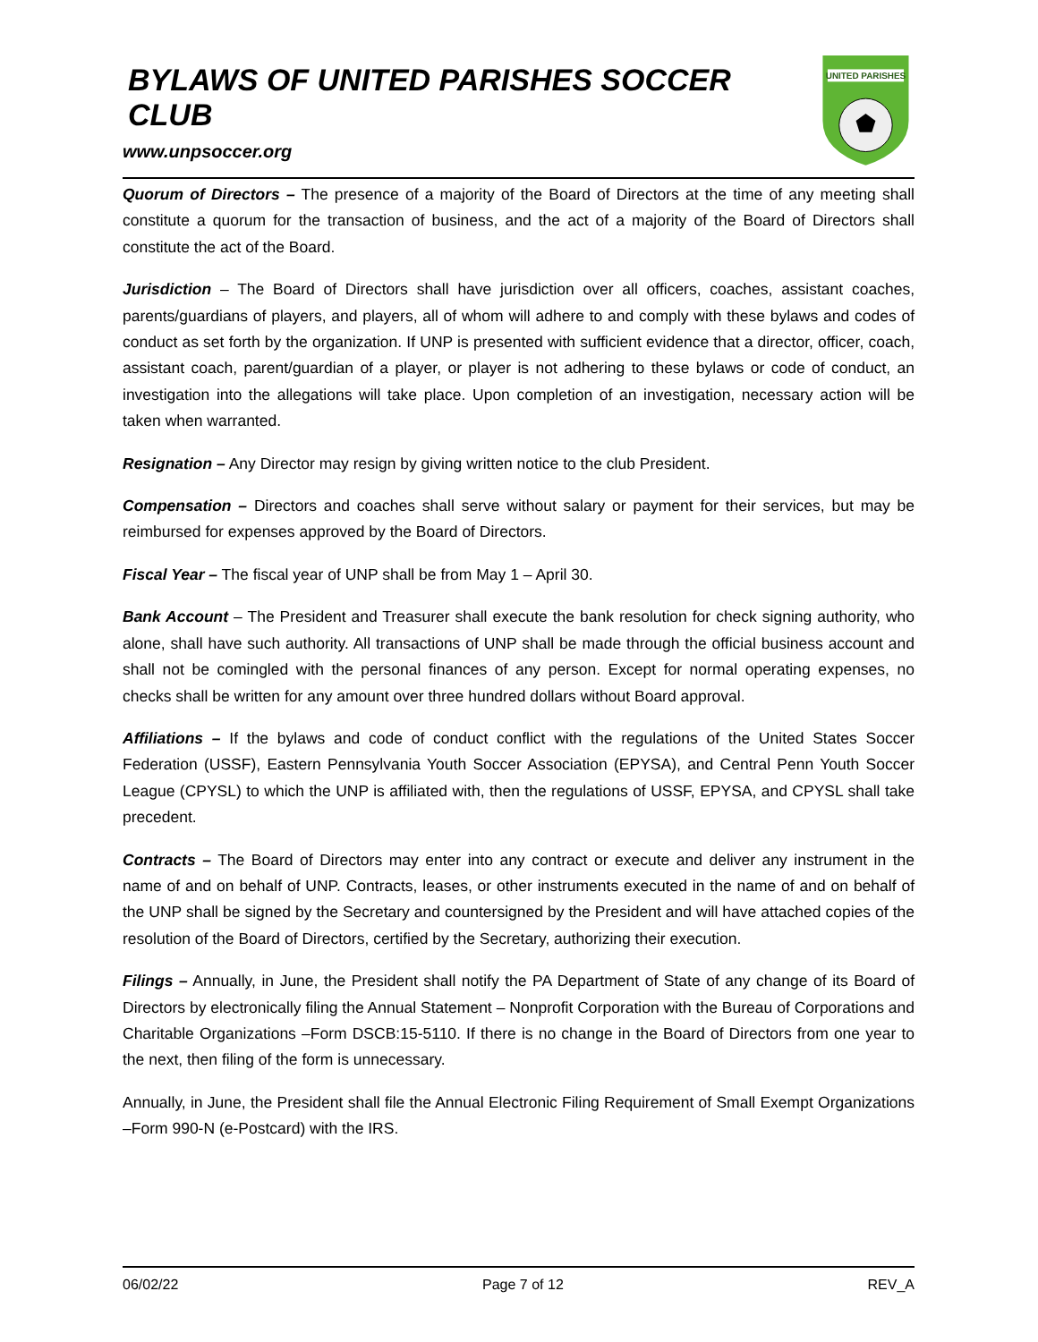BYLAWS OF UNITED PARISHES SOCCER CLUB
www.unpsoccer.org
UNITED PARISHES
Quorum of Directors – The presence of a majority of the Board of Directors at the time of any meeting shall constitute a quorum for the transaction of business, and the act of a majority of the Board of Directors shall constitute the act of the Board.
Jurisdiction – The Board of Directors shall have jurisdiction over all officers, coaches, assistant coaches, parents/guardians of players, and players, all of whom will adhere to and comply with these bylaws and codes of conduct as set forth by the organization. If UNP is presented with sufficient evidence that a director, officer, coach, assistant coach, parent/guardian of a player, or player is not adhering to these bylaws or code of conduct, an investigation into the allegations will take place. Upon completion of an investigation, necessary action will be taken when warranted.
Resignation – Any Director may resign by giving written notice to the club President.
Compensation – Directors and coaches shall serve without salary or payment for their services, but may be reimbursed for expenses approved by the Board of Directors.
Fiscal Year – The fiscal year of UNP shall be from May 1 – April 30.
Bank Account – The President and Treasurer shall execute the bank resolution for check signing authority, who alone, shall have such authority. All transactions of UNP shall be made through the official business account and shall not be comingled with the personal finances of any person. Except for normal operating expenses, no checks shall be written for any amount over three hundred dollars without Board approval.
Affiliations – If the bylaws and code of conduct conflict with the regulations of the United States Soccer Federation (USSF), Eastern Pennsylvania Youth Soccer Association (EPYSA), and Central Penn Youth Soccer League (CPYSL) to which the UNP is affiliated with, then the regulations of USSF, EPYSA, and CPYSL shall take precedent.
Contracts – The Board of Directors may enter into any contract or execute and deliver any instrument in the name of and on behalf of UNP. Contracts, leases, or other instruments executed in the name of and on behalf of the UNP shall be signed by the Secretary and countersigned by the President and will have attached copies of the resolution of the Board of Directors, certified by the Secretary, authorizing their execution.
Filings – Annually, in June, the President shall notify the PA Department of State of any change of its Board of Directors by electronically filing the Annual Statement – Nonprofit Corporation with the Bureau of Corporations and Charitable Organizations –Form DSCB:15-5110. If there is no change in the Board of Directors from one year to the next, then filing of the form is unnecessary.
Annually, in June, the President shall file the Annual Electronic Filing Requirement of Small Exempt Organizations –Form 990-N (e-Postcard) with the IRS.
06/02/22 Page 7 of 12 REV_A